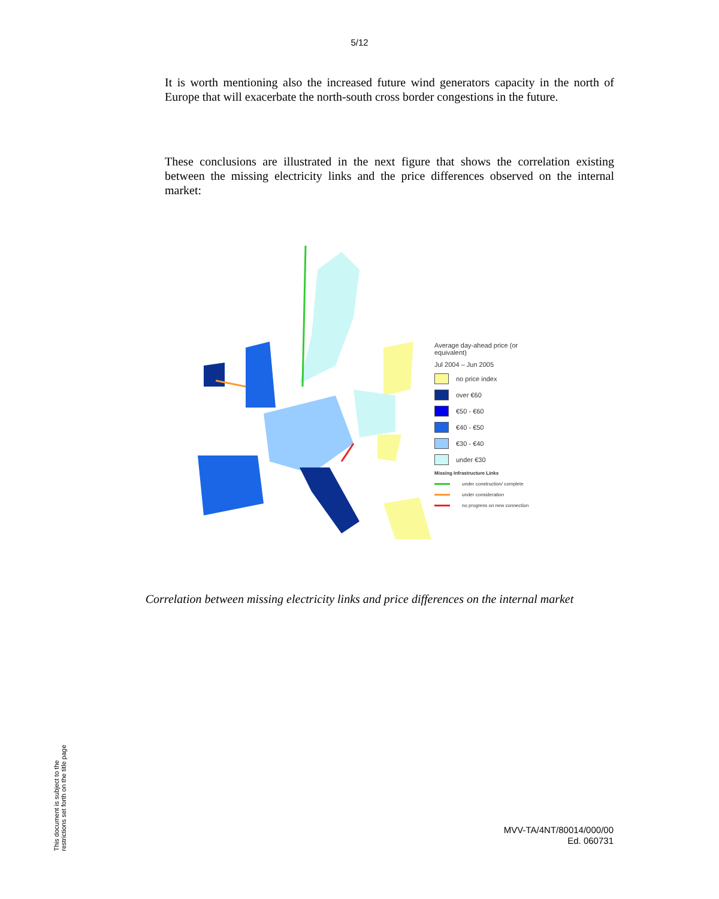5/12
It is worth mentioning also the increased future wind generators capacity in the north of Europe that will exacerbate the north-south cross border congestions in the future.
These conclusions are illustrated in the next figure that shows the correlation existing between the missing electricity links and the price differences observed on the internal market:
Average day-ahead price (or equivalent)
Jul 2004 – Jun 2005
no price index
over €60
€50 - €60
€40 - €50
€30 - €40
under €30
Missing Infrastructure Links
under construction/ complete
under consideration
no progress on new connection
Correlation between missing electricity links and price differences on the internal market
This document is subject to the
restrictions set forth on the title page
MVV-TA/4NT/80014/000/00
Ed. 060731